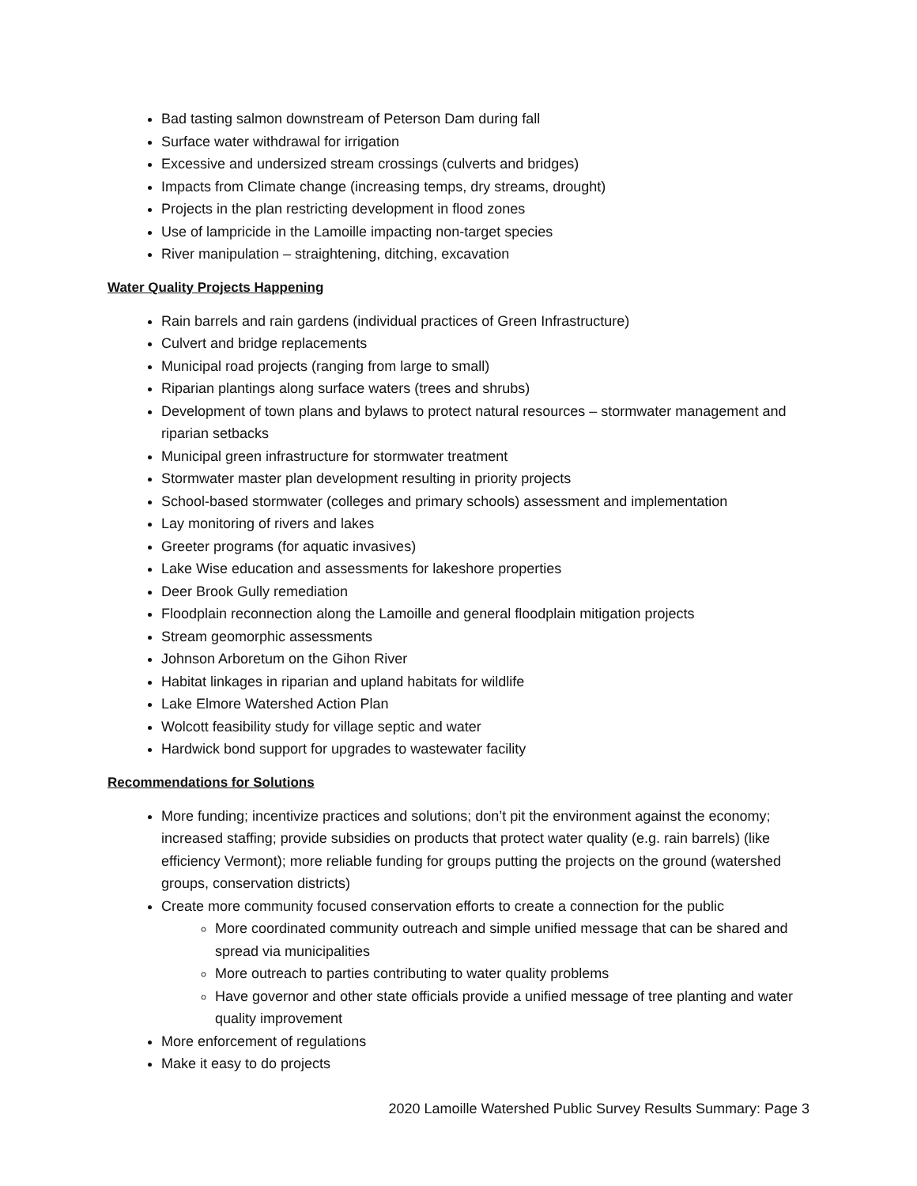Bad tasting salmon downstream of Peterson Dam during fall
Surface water withdrawal for irrigation
Excessive and undersized stream crossings (culverts and bridges)
Impacts from Climate change (increasing temps, dry streams, drought)
Projects in the plan restricting development in flood zones
Use of lampricide in the Lamoille impacting non-target species
River manipulation – straightening, ditching, excavation
Water Quality Projects Happening
Rain barrels and rain gardens (individual practices of Green Infrastructure)
Culvert and bridge replacements
Municipal road projects (ranging from large to small)
Riparian plantings along surface waters (trees and shrubs)
Development of town plans and bylaws to protect natural resources – stormwater management and riparian setbacks
Municipal green infrastructure for stormwater treatment
Stormwater master plan development resulting in priority projects
School-based stormwater (colleges and primary schools) assessment and implementation
Lay monitoring of rivers and lakes
Greeter programs (for aquatic invasives)
Lake Wise education and assessments for lakeshore properties
Deer Brook Gully remediation
Floodplain reconnection along the Lamoille and general floodplain mitigation projects
Stream geomorphic assessments
Johnson Arboretum on the Gihon River
Habitat linkages in riparian and upland habitats for wildlife
Lake Elmore Watershed Action Plan
Wolcott feasibility study for village septic and water
Hardwick bond support for upgrades to wastewater facility
Recommendations for Solutions
More funding; incentivize practices and solutions; don’t pit the environment against the economy; increased staffing; provide subsidies on products that protect water quality (e.g. rain barrels) (like efficiency Vermont); more reliable funding for groups putting the projects on the ground (watershed groups, conservation districts)
Create more community focused conservation efforts to create a connection for the public
More coordinated community outreach and simple unified message that can be shared and spread via municipalities
More outreach to parties contributing to water quality problems
Have governor and other state officials provide a unified message of tree planting and water quality improvement
More enforcement of regulations
Make it easy to do projects
2020 Lamoille Watershed Public Survey Results Summary: Page 3